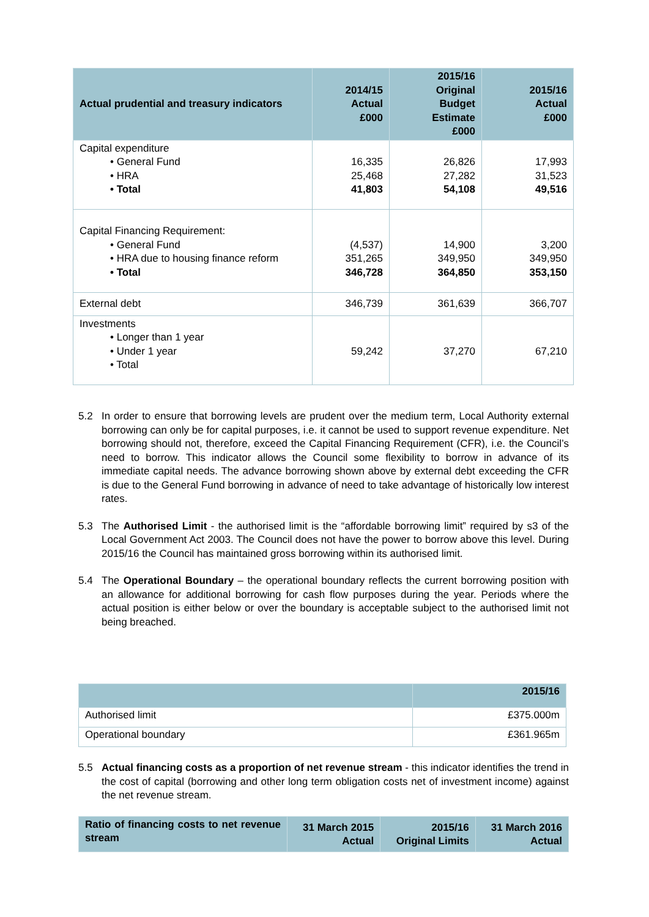| Actual prudential and treasury indicators | 2014/15 Actual £000 | 2015/16 Original Budget Estimate £000 | 2015/16 Actual £000 |
| --- | --- | --- | --- |
| Capital expenditure • General Fund • HRA • Total | 16,335 25,468 41,803 | 26,826 27,282 54,108 | 17,993 31,523 49,516 |
| Capital Financing Requirement: • General Fund • HRA due to housing finance reform • Total | (4,537) 351,265 346,728 | 14,900 349,950 364,850 | 3,200 349,950 353,150 |
| External debt | 346,739 | 361,639 | 366,707 |
| Investments • Longer than 1 year • Under 1 year • Total | 59,242 | 37,270 | 67,210 |
5.2 In order to ensure that borrowing levels are prudent over the medium term, Local Authority external borrowing can only be for capital purposes, i.e. it cannot be used to support revenue expenditure. Net borrowing should not, therefore, exceed the Capital Financing Requirement (CFR), i.e. the Council’s need to borrow. This indicator allows the Council some flexibility to borrow in advance of its immediate capital needs. The advance borrowing shown above by external debt exceeding the CFR is due to the General Fund borrowing in advance of need to take advantage of historically low interest rates.
5.3 The Authorised Limit - the authorised limit is the “affordable borrowing limit” required by s3 of the Local Government Act 2003. The Council does not have the power to borrow above this level. During 2015/16 the Council has maintained gross borrowing within its authorised limit.
5.4 The Operational Boundary – the operational boundary reflects the current borrowing position with an allowance for additional borrowing for cash flow purposes during the year. Periods where the actual position is either below or over the boundary is acceptable subject to the authorised limit not being breached.
| | 2015/16 |
| --- | --- |
| Authorised limit | £375.000m |
| Operational boundary | £361.965m |
5.5 Actual financing costs as a proportion of net revenue stream - this indicator identifies the trend in the cost of capital (borrowing and other long term obligation costs net of investment income) against the net revenue stream.
| Ratio of financing costs to net revenue stream | 31 March 2015 Actual | 2015/16 Original Limits | 31 March 2016 Actual |
| --- | --- | --- | --- |